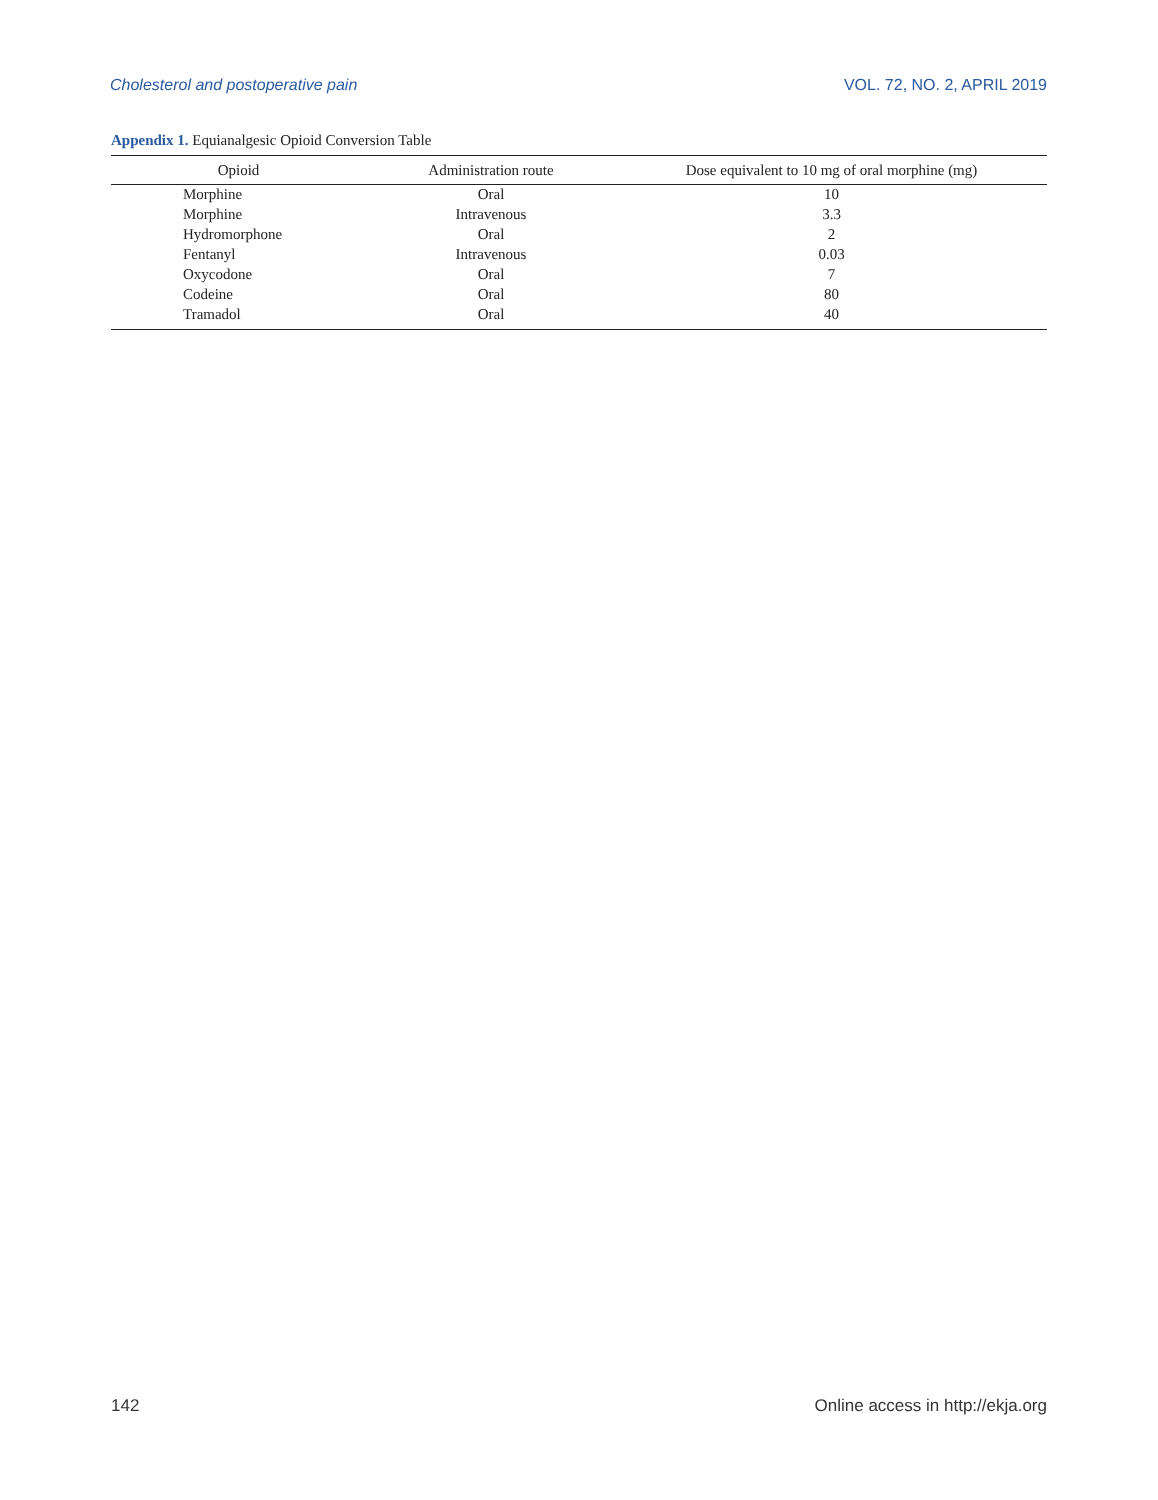Cholesterol and postoperative pain VOL. 72, NO. 2, APRIL 2019
Appendix 1. Equianalgesic Opioid Conversion Table
| Opioid | Administration route | Dose equivalent to 10 mg of oral morphine (mg) |
| --- | --- | --- |
| Morphine | Oral | 10 |
| Morphine | Intravenous | 3.3 |
| Hydromorphone | Oral | 2 |
| Fentanyl | Intravenous | 0.03 |
| Oxycodone | Oral | 7 |
| Codeine | Oral | 80 |
| Tramadol | Oral | 40 |
142 Online access in http://ekja.org